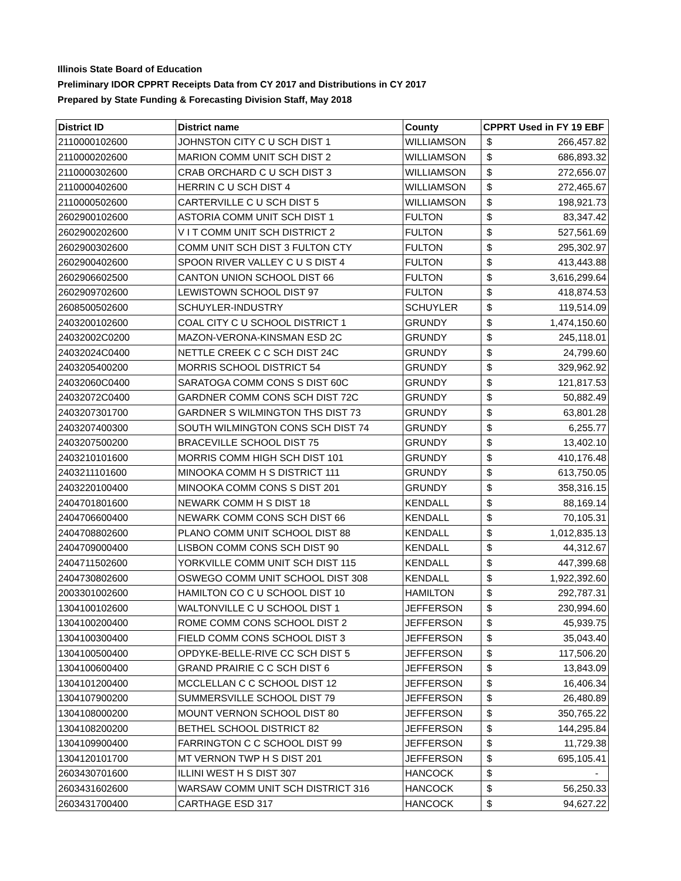Illinois State Board of Education
Preliminary IDOR CPPRT Receipts Data from CY 2017 and Distributions in CY 2017
Prepared by State Funding & Forecasting Division Staff, May 2018
| District ID | District name | County | CPPRT Used in FY 19 EBF |
| --- | --- | --- | --- |
| 2110000102600 | JOHNSTON CITY C U SCH DIST 1 | WILLIAMSON | $ 266,457.82 |
| 2110000202600 | MARION COMM UNIT SCH DIST 2 | WILLIAMSON | $ 686,893.32 |
| 2110000302600 | CRAB ORCHARD C U SCH DIST 3 | WILLIAMSON | $ 272,656.07 |
| 2110000402600 | HERRIN C U SCH DIST 4 | WILLIAMSON | $ 272,465.67 |
| 2110000502600 | CARTERVILLE C U SCH DIST 5 | WILLIAMSON | $ 198,921.73 |
| 2602900102600 | ASTORIA COMM UNIT SCH DIST 1 | FULTON | $ 83,347.42 |
| 2602900202600 | V I T COMM UNIT SCH DISTRICT 2 | FULTON | $ 527,561.69 |
| 2602900302600 | COMM UNIT SCH DIST 3 FULTON CTY | FULTON | $ 295,302.97 |
| 2602900402600 | SPOON RIVER VALLEY C U S DIST 4 | FULTON | $ 413,443.88 |
| 2602906602500 | CANTON UNION SCHOOL DIST 66 | FULTON | $ 3,616,299.64 |
| 2602909702600 | LEWISTOWN SCHOOL DIST 97 | FULTON | $ 418,874.53 |
| 2608500502600 | SCHUYLER-INDUSTRY | SCHUYLER | $ 119,514.09 |
| 2403200102600 | COAL CITY C U SCHOOL DISTRICT 1 | GRUNDY | $ 1,474,150.60 |
| 24032002C0200 | MAZON-VERONA-KINSMAN ESD 2C | GRUNDY | $ 245,118.01 |
| 24032024C0400 | NETTLE CREEK C C SCH DIST 24C | GRUNDY | $ 24,799.60 |
| 2403205400200 | MORRIS SCHOOL DISTRICT 54 | GRUNDY | $ 329,962.92 |
| 24032060C0400 | SARATOGA COMM CONS S DIST 60C | GRUNDY | $ 121,817.53 |
| 24032072C0400 | GARDNER COMM CONS SCH DIST 72C | GRUNDY | $ 50,882.49 |
| 2403207301700 | GARDNER S WILMINGTON THS DIST 73 | GRUNDY | $ 63,801.28 |
| 2403207400300 | SOUTH WILMINGTON CONS SCH DIST 74 | GRUNDY | $ 6,255.77 |
| 2403207500200 | BRACEVILLE SCHOOL DIST 75 | GRUNDY | $ 13,402.10 |
| 2403210101600 | MORRIS COMM HIGH SCH DIST 101 | GRUNDY | $ 410,176.48 |
| 2403211101600 | MINOOKA COMM H S DISTRICT 111 | GRUNDY | $ 613,750.05 |
| 2403220100400 | MINOOKA COMM CONS S DIST 201 | GRUNDY | $ 358,316.15 |
| 2404701801600 | NEWARK COMM H S DIST 18 | KENDALL | $ 88,169.14 |
| 2404706600400 | NEWARK COMM CONS SCH DIST 66 | KENDALL | $ 70,105.31 |
| 2404708802600 | PLANO COMM UNIT SCHOOL DIST 88 | KENDALL | $ 1,012,835.13 |
| 2404709000400 | LISBON COMM CONS SCH DIST 90 | KENDALL | $ 44,312.67 |
| 2404711502600 | YORKVILLE COMM UNIT SCH DIST 115 | KENDALL | $ 447,399.68 |
| 2404730802600 | OSWEGO COMM UNIT SCHOOL DIST 308 | KENDALL | $ 1,922,392.60 |
| 2003301002600 | HAMILTON CO C U SCHOOL DIST 10 | HAMILTON | $ 292,787.31 |
| 1304100102600 | WALTONVILLE C U SCHOOL DIST 1 | JEFFERSON | $ 230,994.60 |
| 1304100200400 | ROME COMM CONS SCHOOL DIST 2 | JEFFERSON | $ 45,939.75 |
| 1304100300400 | FIELD COMM CONS SCHOOL DIST 3 | JEFFERSON | $ 35,043.40 |
| 1304100500400 | OPDYKE-BELLE-RIVE CC SCH DIST 5 | JEFFERSON | $ 117,506.20 |
| 1304100600400 | GRAND PRAIRIE C C SCH DIST 6 | JEFFERSON | $ 13,843.09 |
| 1304101200400 | MCCLELLAN C C SCHOOL DIST 12 | JEFFERSON | $ 16,406.34 |
| 1304107900200 | SUMMERSVILLE SCHOOL DIST 79 | JEFFERSON | $ 26,480.89 |
| 1304108000200 | MOUNT VERNON SCHOOL DIST 80 | JEFFERSON | $ 350,765.22 |
| 1304108200200 | BETHEL SCHOOL DISTRICT 82 | JEFFERSON | $ 144,295.84 |
| 1304109900400 | FARRINGTON C C SCHOOL DIST 99 | JEFFERSON | $ 11,729.38 |
| 1304120101700 | MT VERNON TWP H S DIST 201 | JEFFERSON | $ 695,105.41 |
| 2603430701600 | ILLINI WEST H S DIST 307 | HANCOCK | $ - |
| 2603431602600 | WARSAW COMM UNIT SCH DISTRICT 316 | HANCOCK | $ 56,250.33 |
| 2603431700400 | CARTHAGE ESD 317 | HANCOCK | $ 94,627.22 |